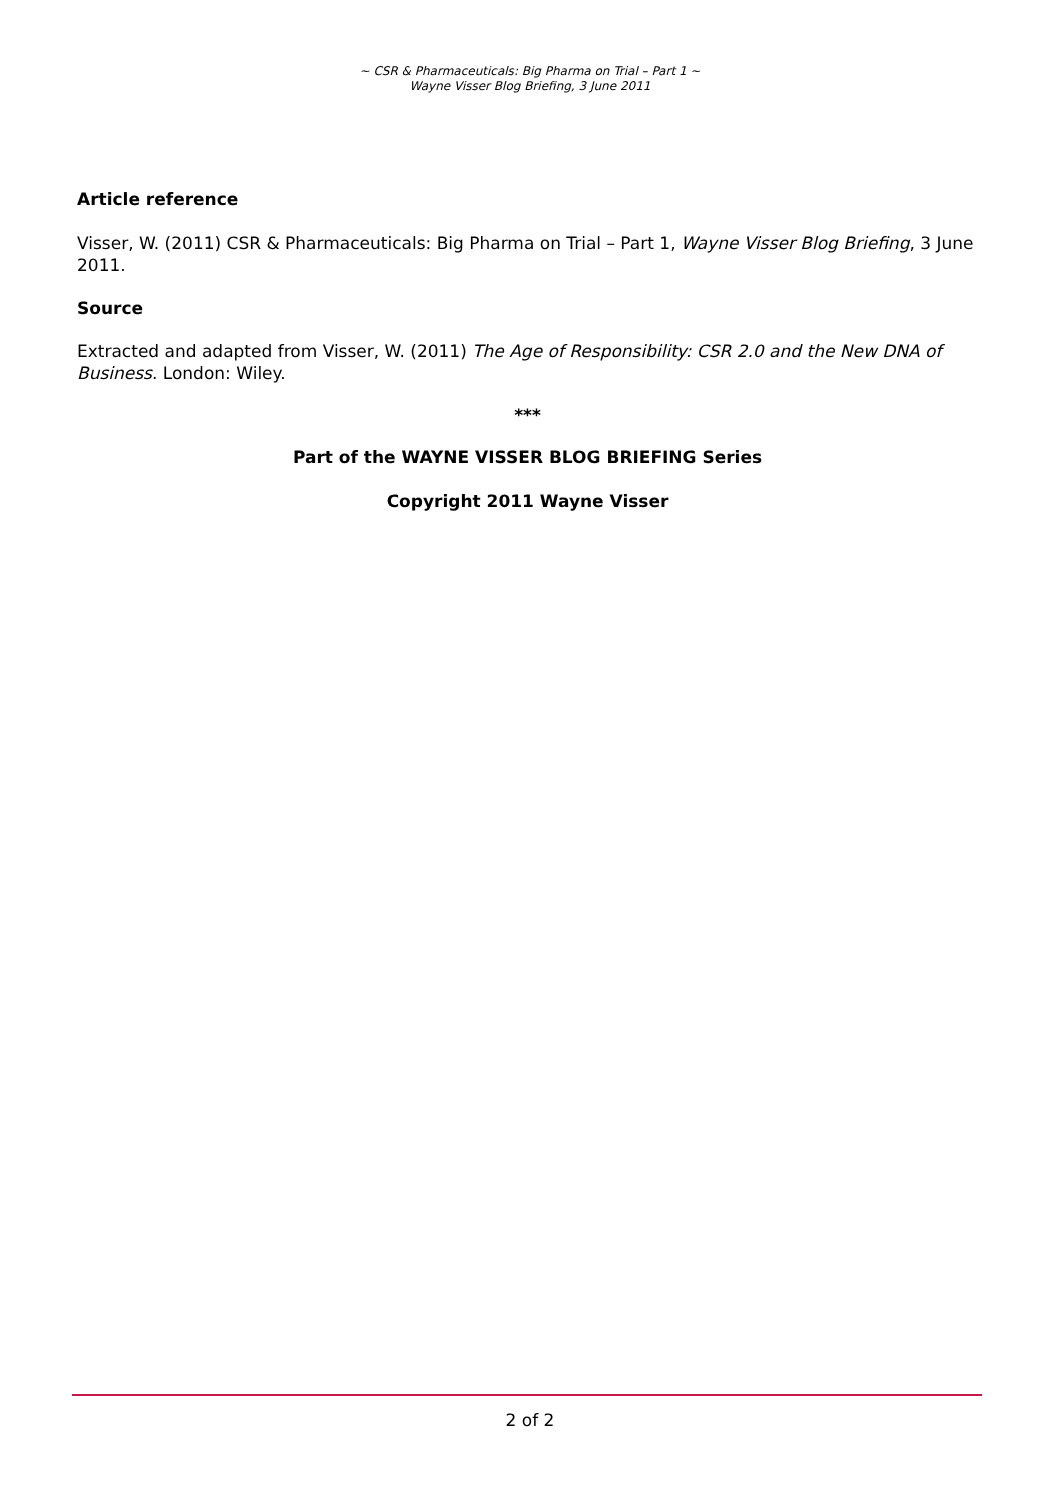~ CSR & Pharmaceuticals: Big Pharma on Trial – Part 1 ~
Wayne Visser Blog Briefing, 3 June 2011
Article reference
Visser, W. (2011) CSR & Pharmaceuticals: Big Pharma on Trial – Part 1, Wayne Visser Blog Briefing, 3 June 2011.
Source
Extracted and adapted from Visser, W. (2011) The Age of Responsibility: CSR 2.0 and the New DNA of Business. London: Wiley.
***
Part of the WAYNE VISSER BLOG BRIEFING Series
Copyright 2011 Wayne Visser
2 of 2